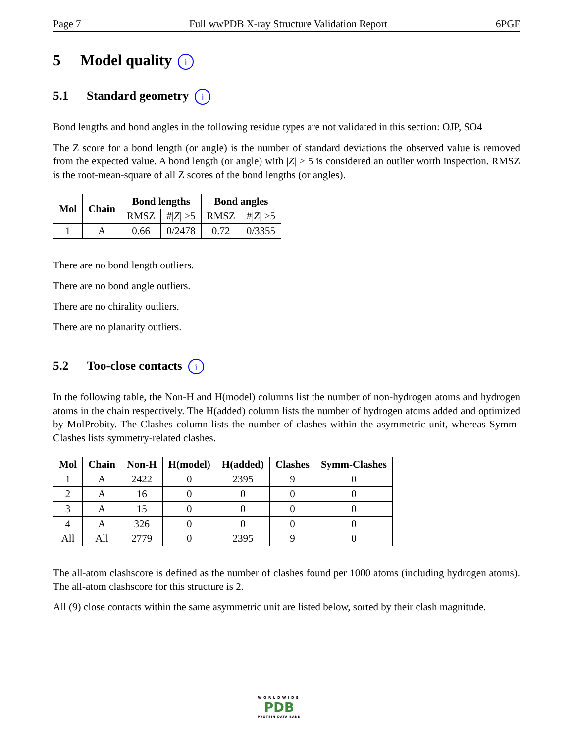Page 7 Full wwPDB X-ray Structure Validation Report 6PGF
5 Model quality i
5.1 Standard geometry i
Bond lengths and bond angles in the following residue types are not validated in this section: OJP, SO4
The Z score for a bond length (or angle) is the number of standard deviations the observed value is removed from the expected value. A bond length (or angle) with |Z| > 5 is considered an outlier worth inspection. RMSZ is the root-mean-square of all Z scores of the bond lengths (or angles).
| Mol | Chain | Bond lengths | | Bond angles | |
| --- | --- | --- | --- | --- | --- |
| | | RMSZ | #/ Z / >5 | RMSZ | #/ Z / >5 |
| 1 | A | 0.66 | 0/2478 | 0.72 | 0/3355 |
There are no bond length outliers.
There are no bond angle outliers.
There are no chirality outliers.
There are no planarity outliers.
5.2 Too-close contacts i
In the following table, the Non-H and H(model) columns list the number of non-hydrogen atoms and hydrogen atoms in the chain respectively. The H(added) column lists the number of hydrogen atoms added and optimized by MolProbity. The Clashes column lists the number of clashes within the asymmetric unit, whereas Symm-Clashes lists symmetry-related clashes.
| Mol | Chain | Non-H | H(model) | H(added) | Clashes | Symm-Clashes |
| --- | --- | --- | --- | --- | --- | --- |
| 1 | A | 2422 | 0 | 2395 | 9 | 0 |
| 2 | A | 16 | 0 | 0 | 0 | 0 |
| 3 | A | 15 | 0 | 0 | 0 | 0 |
| 4 | A | 326 | 0 | 0 | 0 | 0 |
| All | All | 2779 | 0 | 2395 | 9 | 0 |
The all-atom clashscore is defined as the number of clashes found per 1000 atoms (including hydrogen atoms). The all-atom clashscore for this structure is 2.
All (9) close contacts within the same asymmetric unit are listed below, sorted by their clash magnitude.
WORLDWIDE
PDB
PROTEIN DATA BANK